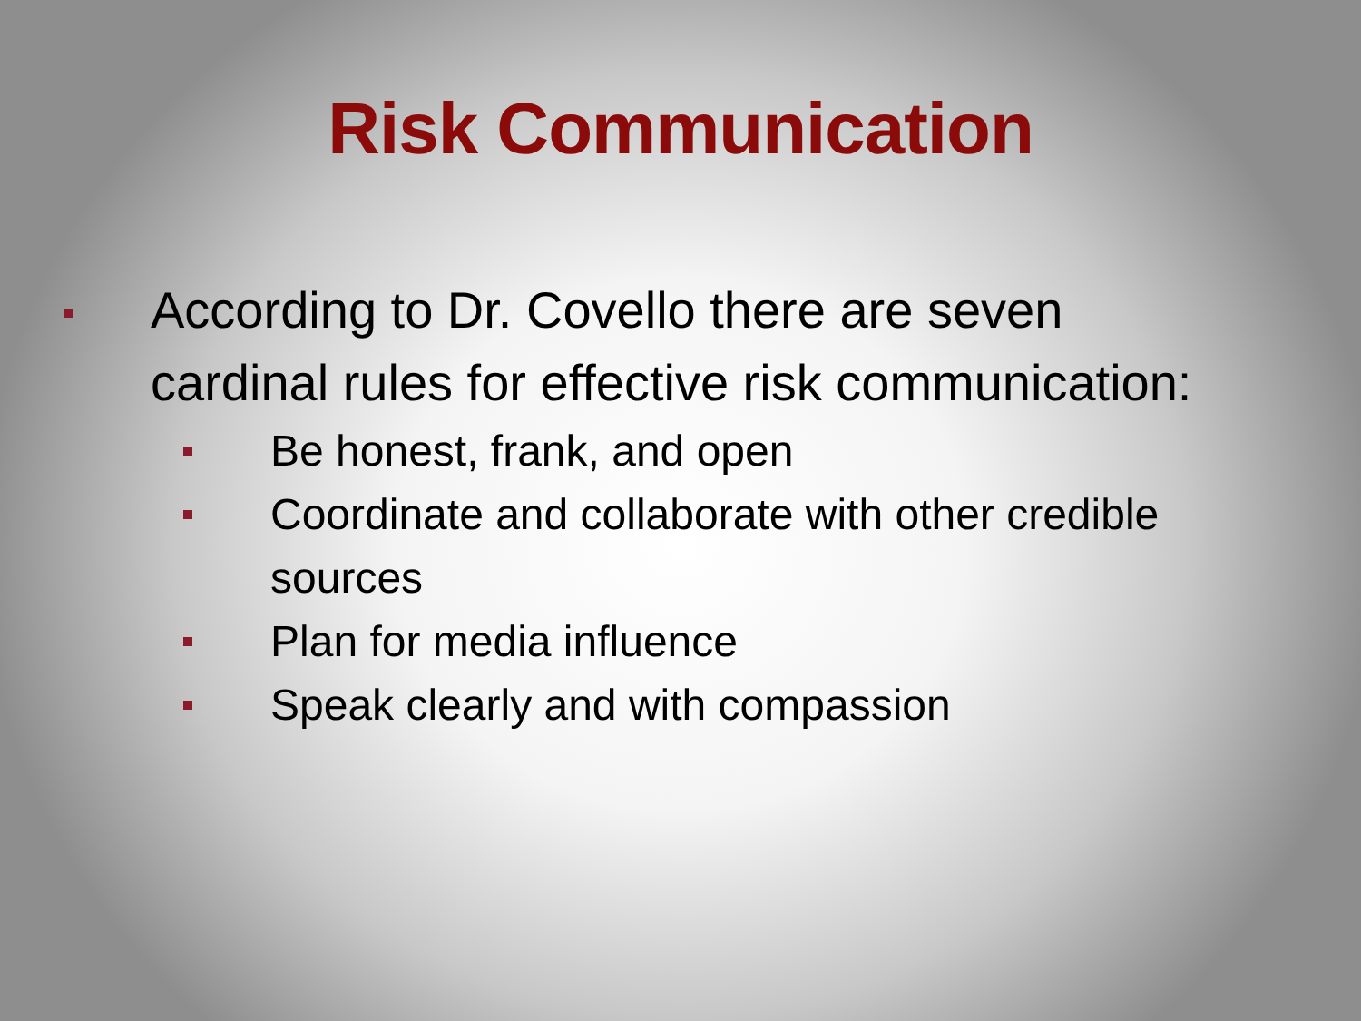Risk Communication
According to Dr. Covello there are seven
cardinal rules for effective risk communication:
Be honest, frank, and open
Coordinate and collaborate with other credible sources
Plan for media influence
Speak clearly and with compassion